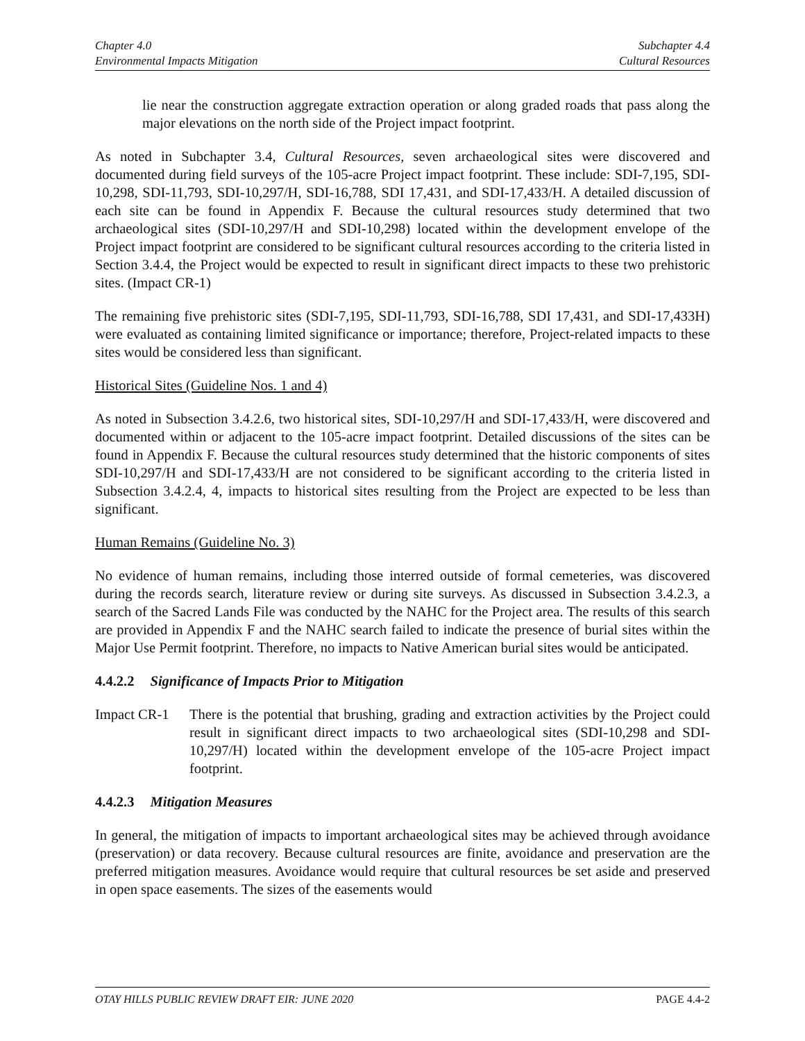Chapter 4.0
Environmental Impacts Mitigation
Subchapter 4.4
Cultural Resources
lie near the construction aggregate extraction operation or along graded roads that pass along the major elevations on the north side of the Project impact footprint.
As noted in Subchapter 3.4, Cultural Resources, seven archaeological sites were discovered and documented during field surveys of the 105-acre Project impact footprint. These include: SDI-7,195, SDI-10,298, SDI-11,793, SDI-10,297/H, SDI-16,788, SDI 17,431, and SDI-17,433/H. A detailed discussion of each site can be found in Appendix F. Because the cultural resources study determined that two archaeological sites (SDI-10,297/H and SDI-10,298) located within the development envelope of the Project impact footprint are considered to be significant cultural resources according to the criteria listed in Section 3.4.4, the Project would be expected to result in significant direct impacts to these two prehistoric sites. (Impact CR-1)
The remaining five prehistoric sites (SDI-7,195, SDI-11,793, SDI-16,788, SDI 17,431, and SDI-17,433H) were evaluated as containing limited significance or importance; therefore, Project-related impacts to these sites would be considered less than significant.
Historical Sites (Guideline Nos. 1 and 4)
As noted in Subsection 3.4.2.6, two historical sites, SDI-10,297/H and SDI-17,433/H, were discovered and documented within or adjacent to the 105-acre impact footprint. Detailed discussions of the sites can be found in Appendix F. Because the cultural resources study determined that the historic components of sites SDI-10,297/H and SDI-17,433/H are not considered to be significant according to the criteria listed in Subsection 3.4.2.4, 4, impacts to historical sites resulting from the Project are expected to be less than significant.
Human Remains (Guideline No. 3)
No evidence of human remains, including those interred outside of formal cemeteries, was discovered during the records search, literature review or during site surveys. As discussed in Subsection 3.4.2.3, a search of the Sacred Lands File was conducted by the NAHC for the Project area. The results of this search are provided in Appendix F and the NAHC search failed to indicate the presence of burial sites within the Major Use Permit footprint. Therefore, no impacts to Native American burial sites would be anticipated.
4.4.2.2 Significance of Impacts Prior to Mitigation
Impact CR-1 There is the potential that brushing, grading and extraction activities by the Project could result in significant direct impacts to two archaeological sites (SDI-10,298 and SDI-10,297/H) located within the development envelope of the 105-acre Project impact footprint.
4.4.2.3 Mitigation Measures
In general, the mitigation of impacts to important archaeological sites may be achieved through avoidance (preservation) or data recovery. Because cultural resources are finite, avoidance and preservation are the preferred mitigation measures. Avoidance would require that cultural resources be set aside and preserved in open space easements. The sizes of the easements would
OTAY HILLS PUBLIC REVIEW DRAFT EIR: JUNE 2020
PAGE 4.4-2